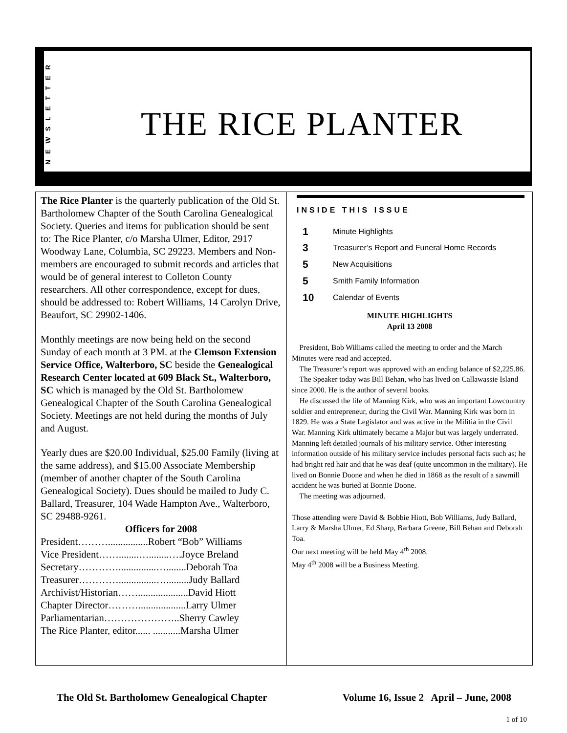NEWSLETTER
THE RICE PLANTER
The Rice Planter is the quarterly publication of the Old St. Bartholomew Chapter of the South Carolina Genealogical Society. Queries and items for publication should be sent to: The Rice Planter, c/o Marsha Ulmer, Editor, 2917 Woodway Lane, Columbia, SC 29223. Members and Non-members are encouraged to submit records and articles that would be of general interest to Colleton County researchers. All other correspondence, except for dues, should be addressed to: Robert Williams, 14 Carolyn Drive, Beaufort, SC 29902-1406.
Monthly meetings are now being held on the second Sunday of each month at 3 PM. at the Clemson Extension Service Office, Walterboro, SC beside the Genealogical Research Center located at 609 Black St., Walterboro, SC which is managed by the Old St. Bartholomew Genealogical Chapter of the South Carolina Genealogical Society. Meetings are not held during the months of July and August.
Yearly dues are $20.00 Individual, $25.00 Family (living at the same address), and $15.00 Associate Membership (member of another chapter of the South Carolina Genealogical Society). Dues should be mailed to Judy C. Ballard, Treasurer, 104 Wade Hampton Ave., Walterboro, SC 29488-9261.
Officers for 2008
President………................Robert “Bob” Williams
Vice President……........…........….Joyce Breland
Secretary…………...............…........Deborah Toa
Treasurer…………...............….........Judy Ballard
Archivist/Historian……....................David Hiott
Chapter Director………...................Larry Ulmer
Parliamentarian…………………..Sherry Cawley
The Rice Planter, editor...... ...........Marsha Ulmer
INSIDE THIS ISSUE
| 1 | Minute Highlights |
| 3 | Treasurer’s Report and Funeral Home Records |
| 5 | New Acquisitions |
| 5 | Smith Family Information |
| 10 | Calendar of Events |
MINUTE HIGHLIGHTS
April 13 2008
President, Bob Williams called the meeting to order and the March Minutes were read and accepted.
The Treasurer’s report was approved with an ending balance of $2,225.86.
The Speaker today was Bill Behan, who has lived on Callawassie Island since 2000. He is the author of several books.
He discussed the life of Manning Kirk, who was an important Lowcountry soldier and entrepreneur, during the Civil War. Manning Kirk was born in 1829. He was a State Legislator and was active in the Militia in the Civil War. Manning Kirk ultimately became a Major but was largely underrated. Manning left detailed journals of his military service. Other interesting information outside of his military service includes personal facts such as; he had bright red hair and that he was deaf (quite uncommon in the military). He lived on Bonnie Doone and when he died in 1868 as the result of a sawmill accident he was buried at Bonnie Doone.
The meeting was adjourned.
Those attending were David & Bobbie Hiott, Bob Williams, Judy Ballard, Larry & Marsha Ulmer, Ed Sharp, Barbara Greene, Bill Behan and Deborah Toa.
Our next meeting will be held May 4<sup>th</sup> 2008.
May 4<sup>th</sup> 2008 will be a Business Meeting.
The Old St. Bartholomew Genealogical Chapter Volume 16, Issue 2 April – June, 2008
1 of 10